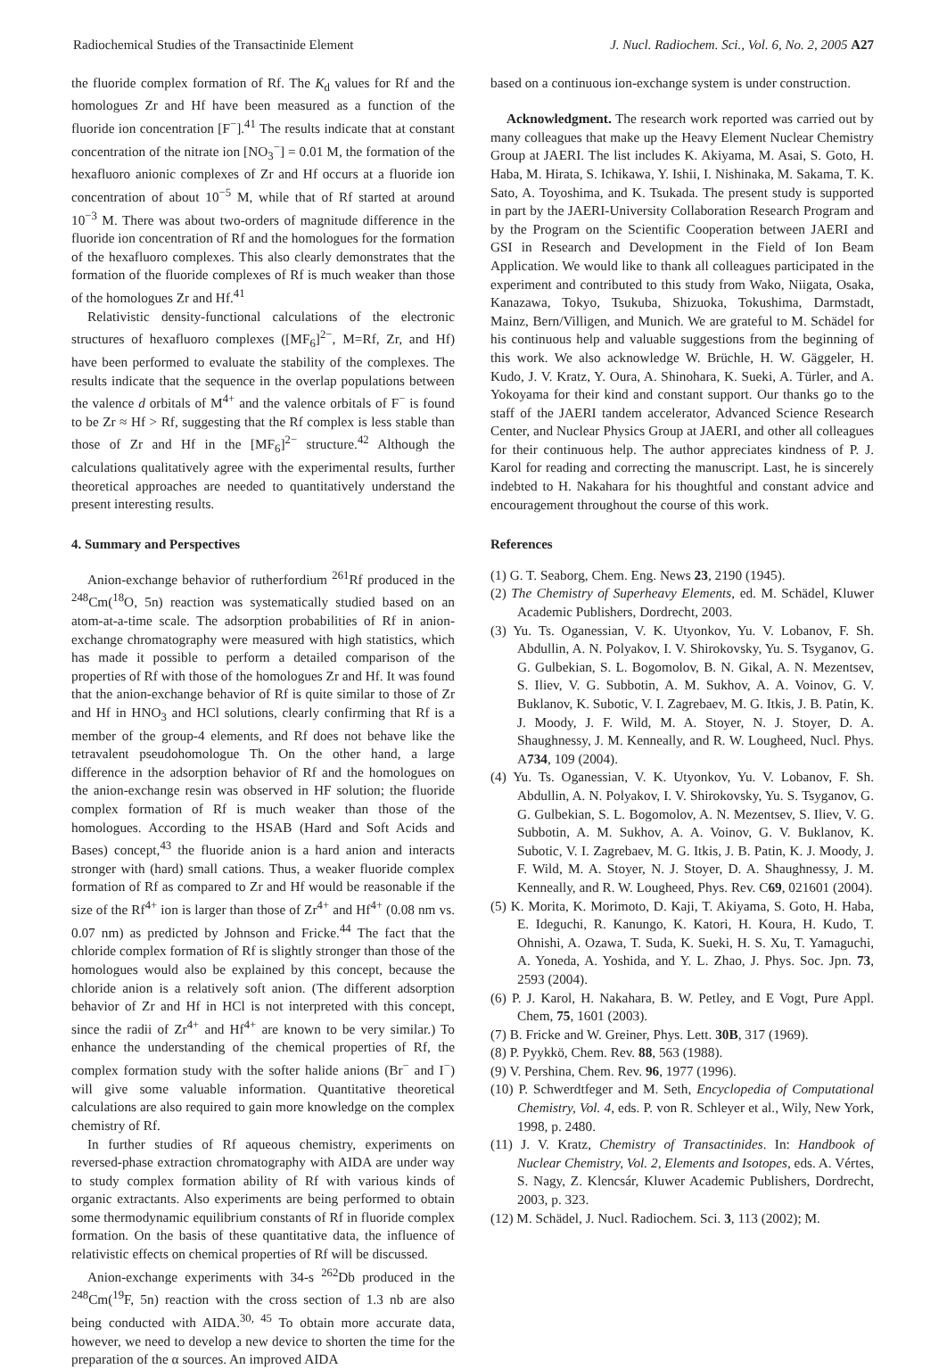Radiochemical Studies of the Transactinide Element J. Nucl. Radiochem. Sci., Vol. 6, No. 2, 2005 A27
the fluoride complex formation of Rf. The K<sub>d</sub> values for Rf and the homologues Zr and Hf have been measured as a function of the fluoride ion concentration [F<sup>−</sup>].<sup>41</sup> The results indicate that at constant concentration of the nitrate ion [NO<sub>3</sub><sup>−</sup>] = 0.01 M, the formation of the hexafluoro anionic complexes of Zr and Hf occurs at a fluoride ion concentration of about 10<sup>−5</sup> M, while that of Rf started at around 10<sup>−3</sup> M. There was about two-orders of magnitude difference in the fluoride ion concentration of Rf and the homologues for the formation of the hexafluoro complexes. This also clearly demonstrates that the formation of the fluoride complexes of Rf is much weaker than those of the homologues Zr and Hf.<sup>41</sup>
Relativistic density-functional calculations of the electronic structures of hexafluoro complexes ([MF<sub>6</sub>]<sup>2−</sup>, M=Rf, Zr, and Hf) have been performed to evaluate the stability of the complexes. The results indicate that the sequence in the overlap populations between the valence d orbitals of M<sup>4+</sup> and the valence orbitals of F<sup>−</sup> is found to be Zr ≈ Hf > Rf, suggesting that the Rf complex is less stable than those of Zr and Hf in the [MF<sub>6</sub>]<sup>2−</sup> structure.<sup>42</sup> Although the calculations qualitatively agree with the experimental results, further theoretical approaches are needed to quantitatively understand the present interesting results.
4. Summary and Perspectives
Anion-exchange behavior of rutherfordium <sup>261</sup>Rf produced in the <sup>248</sup>Cm(<sup>18</sup>O, 5n) reaction was systematically studied based on an atom-at-a-time scale. The adsorption probabilities of Rf in anion-exchange chromatography were measured with high statistics, which has made it possible to perform a detailed comparison of the properties of Rf with those of the homologues Zr and Hf. It was found that the anion-exchange behavior of Rf is quite similar to those of Zr and Hf in HNO<sub>3</sub> and HCl solutions, clearly confirming that Rf is a member of the group-4 elements, and Rf does not behave like the tetravalent pseudohomologue Th. On the other hand, a large difference in the adsorption behavior of Rf and the homologues on the anion-exchange resin was observed in HF solution; the fluoride complex formation of Rf is much weaker than those of the homologues. According to the HSAB (Hard and Soft Acids and Bases) concept,<sup>43</sup> the fluoride anion is a hard anion and interacts stronger with (hard) small cations. Thus, a weaker fluoride complex formation of Rf as compared to Zr and Hf would be reasonable if the size of the Rf<sup>4+</sup> ion is larger than those of Zr<sup>4+</sup> and Hf<sup>4+</sup> (0.08 nm vs. 0.07 nm) as predicted by Johnson and Fricke.<sup>44</sup> The fact that the chloride complex formation of Rf is slightly stronger than those of the homologues would also be explained by this concept, because the chloride anion is a relatively soft anion. (The different adsorption behavior of Zr and Hf in HCl is not interpreted with this concept, since the radii of Zr<sup>4+</sup> and Hf<sup>4+</sup> are known to be very similar.) To enhance the understanding of the chemical properties of Rf, the complex formation study with the softer halide anions (Br<sup>−</sup> and I<sup>−</sup>) will give some valuable information. Quantitative theoretical calculations are also required to gain more knowledge on the complex chemistry of Rf.
In further studies of Rf aqueous chemistry, experiments on reversed-phase extraction chromatography with AIDA are under way to study complex formation ability of Rf with various kinds of organic extractants. Also experiments are being performed to obtain some thermodynamic equilibrium constants of Rf in fluoride complex formation. On the basis of these quantitative data, the influence of relativistic effects on chemical properties of Rf will be discussed.
Anion-exchange experiments with 34-s <sup>262</sup>Db produced in the <sup>248</sup>Cm(<sup>19</sup>F, 5n) reaction with the cross section of 1.3 nb are also being conducted with AIDA.<sup>30, 45</sup> To obtain more accurate data, however, we need to develop a new device to shorten the time for the preparation of the α sources. An improved AIDA
based on a continuous ion-exchange system is under construction.
Acknowledgment. The research work reported was carried out by many colleagues that make up the Heavy Element Nuclear Chemistry Group at JAERI. The list includes K. Akiyama, M. Asai, S. Goto, H. Haba, M. Hirata, S. Ichikawa, Y. Ishii, I. Nishinaka, M. Sakama, T. K. Sato, A. Toyoshima, and K. Tsukada. The present study is supported in part by the JAERI-University Collaboration Research Program and by the Program on the Scientific Cooperation between JAERI and GSI in Research and Development in the Field of Ion Beam Application. We would like to thank all colleagues participated in the experiment and contributed to this study from Wako, Niigata, Osaka, Kanazawa, Tokyo, Tsukuba, Shizuoka, Tokushima, Darmstadt, Mainz, Bern/Villigen, and Munich. We are grateful to M. Schädel for his continuous help and valuable suggestions from the beginning of this work. We also acknowledge W. Brüchle, H. W. Gäggeler, H. Kudo, J. V. Kratz, Y. Oura, A. Shinohara, K. Sueki, A. Türler, and A. Yokoyama for their kind and constant support. Our thanks go to the staff of the JAERI tandem accelerator, Advanced Science Research Center, and Nuclear Physics Group at JAERI, and other all colleagues for their continuous help. The author appreciates kindness of P. J. Karol for reading and correcting the manuscript. Last, he is sincerely indebted to H. Nakahara for his thoughtful and constant advice and encouragement throughout the course of this work.
References
(1) G. T. Seaborg, Chem. Eng. News 23, 2190 (1945).
(2) The Chemistry of Superheavy Elements, ed. M. Schädel, Kluwer Academic Publishers, Dordrecht, 2003.
(3) Yu. Ts. Oganessian, V. K. Utyonkov, Yu. V. Lobanov, F. Sh. Abdullin, A. N. Polyakov, I. V. Shirokovsky, Yu. S. Tsyganov, G. G. Gulbekian, S. L. Bogomolov, B. N. Gikal, A. N. Mezentsev, S. Iliev, V. G. Subbotin, A. M. Sukhov, A. A. Voinov, G. V. Buklanov, K. Subotic, V. I. Zagrebaev, M. G. Itkis, J. B. Patin, K. J. Moody, J. F. Wild, M. A. Stoyer, N. J. Stoyer, D. A. Shaughnessy, J. M. Kenneally, and R. W. Lougheed, Nucl. Phys. A734, 109 (2004).
(4) Yu. Ts. Oganessian, V. K. Utyonkov, Yu. V. Lobanov, F. Sh. Abdullin, A. N. Polyakov, I. V. Shirokovsky, Yu. S. Tsyganov, G. G. Gulbekian, S. L. Bogomolov, A. N. Mezentsev, S. Iliev, V. G. Subbotin, A. M. Sukhov, A. A. Voinov, G. V. Buklanov, K. Subotic, V. I. Zagrebaev, M. G. Itkis, J. B. Patin, K. J. Moody, J. F. Wild, M. A. Stoyer, N. J. Stoyer, D. A. Shaughnessy, J. M. Kenneally, and R. W. Lougheed, Phys. Rev. C69, 021601 (2004).
(5) K. Morita, K. Morimoto, D. Kaji, T. Akiyama, S. Goto, H. Haba, E. Ideguchi, R. Kanungo, K. Katori, H. Koura, H. Kudo, T. Ohnishi, A. Ozawa, T. Suda, K. Sueki, H. S. Xu, T. Yamaguchi, A. Yoneda, A. Yoshida, and Y. L. Zhao, J. Phys. Soc. Jpn. 73, 2593 (2004).
(6) P. J. Karol, H. Nakahara, B. W. Petley, and E Vogt, Pure Appl. Chem, 75, 1601 (2003).
(7) B. Fricke and W. Greiner, Phys. Lett. 30B, 317 (1969).
(8) P. Pyykkö, Chem. Rev. 88, 563 (1988).
(9) V. Pershina, Chem. Rev. 96, 1977 (1996).
(10) P. Schwerdtfeger and M. Seth, Encyclopedia of Computational Chemistry, Vol. 4, eds. P. von R. Schleyer et al., Wily, New York, 1998, p. 2480.
(11) J. V. Kratz, Chemistry of Transactinides. In: Handbook of Nuclear Chemistry, Vol. 2, Elements and Isotopes, eds. A. Vértes, S. Nagy, Z. Klencsár, Kluwer Academic Publishers, Dordrecht, 2003, p. 323.
(12) M. Schädel, J. Nucl. Radiochem. Sci. 3, 113 (2002); M.